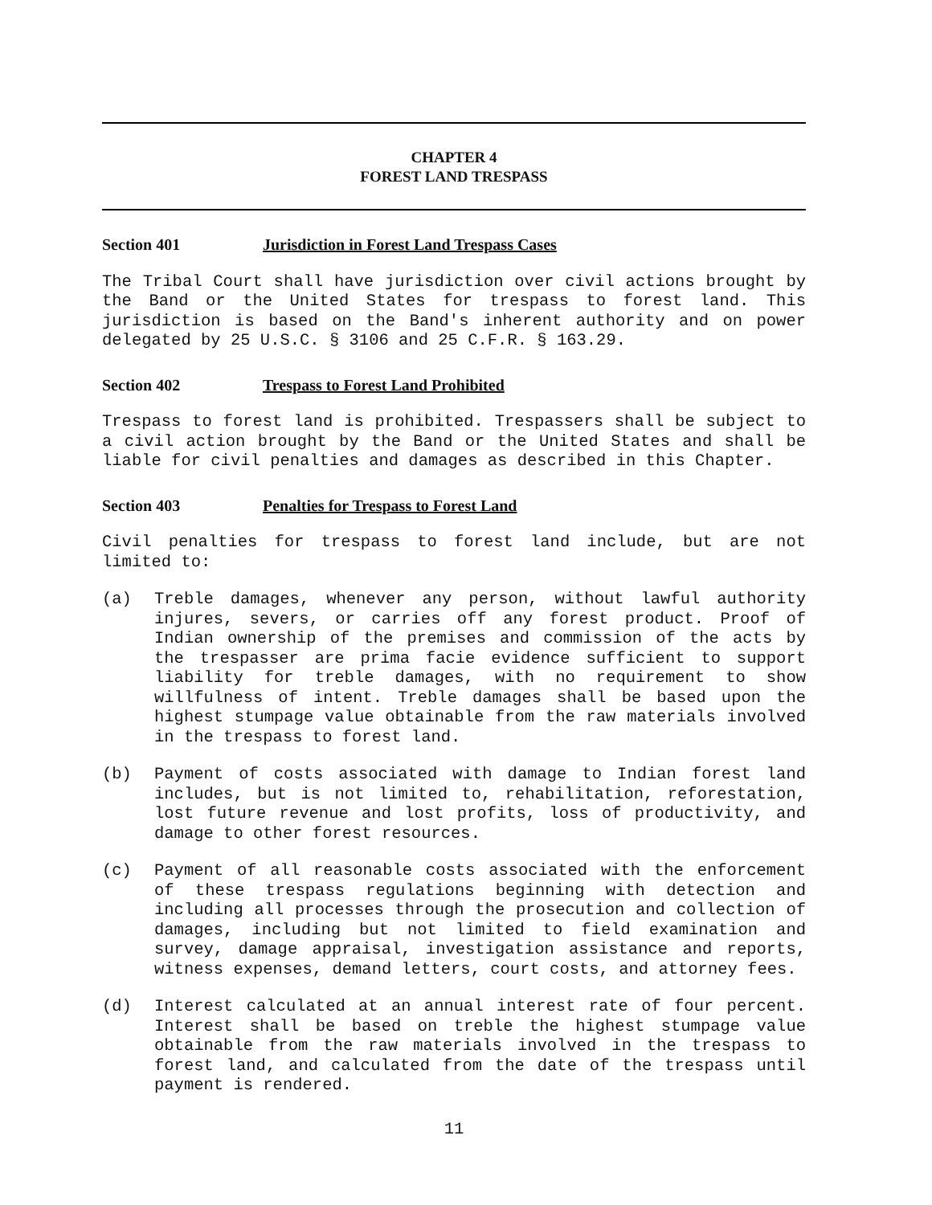CHAPTER 4
FOREST LAND TRESPASS
Section 401 Jurisdiction in Forest Land Trespass Cases
The Tribal Court shall have jurisdiction over civil actions brought by the Band or the United States for trespass to forest land. This jurisdiction is based on the Band's inherent authority and on power delegated by 25 U.S.C. § 3106 and 25 C.F.R. § 163.29.
Section 402 Trespass to Forest Land Prohibited
Trespass to forest land is prohibited. Trespassers shall be subject to a civil action brought by the Band or the United States and shall be liable for civil penalties and damages as described in this Chapter.
Section 403 Penalties for Trespass to Forest Land
Civil penalties for trespass to forest land include, but are not limited to:
(a) Treble damages, whenever any person, without lawful authority injures, severs, or carries off any forest product. Proof of Indian ownership of the premises and commission of the acts by the trespasser are prima facie evidence sufficient to support liability for treble damages, with no requirement to show willfulness of intent. Treble damages shall be based upon the highest stumpage value obtainable from the raw materials involved in the trespass to forest land.
(b) Payment of costs associated with damage to Indian forest land includes, but is not limited to, rehabilitation, reforestation, lost future revenue and lost profits, loss of productivity, and damage to other forest resources.
(c) Payment of all reasonable costs associated with the enforcement of these trespass regulations beginning with detection and including all processes through the prosecution and collection of damages, including but not limited to field examination and survey, damage appraisal, investigation assistance and reports, witness expenses, demand letters, court costs, and attorney fees.
(d) Interest calculated at an annual interest rate of four percent. Interest shall be based on treble the highest stumpage value obtainable from the raw materials involved in the trespass to forest land, and calculated from the date of the trespass until payment is rendered.
11